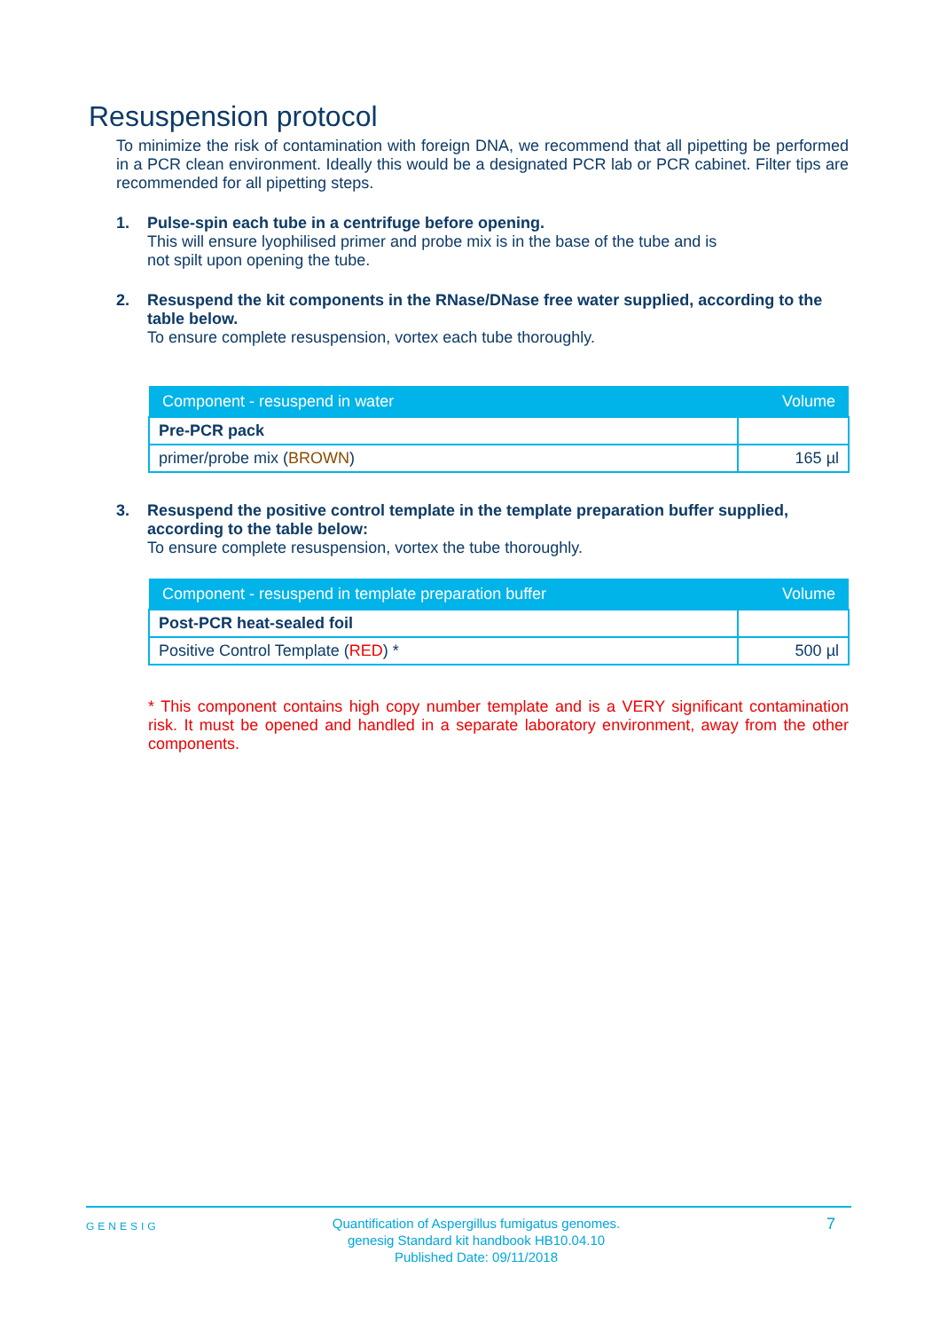Resuspension protocol
To minimize the risk of contamination with foreign DNA, we recommend that all pipetting be performed in a PCR clean environment. Ideally this would be a designated PCR lab or PCR cabinet. Filter tips are recommended for all pipetting steps.
1. Pulse-spin each tube in a centrifuge before opening.
This will ensure lyophilised primer and probe mix is in the base of the tube and is
not spilt upon opening the tube.
2. Resuspend the kit components in the RNase/DNase free water supplied, according to the table below.
To ensure complete resuspension, vortex each tube thoroughly.
| Component - resuspend in water | Volume |
| --- | --- |
| Pre-PCR pack | |
| primer/probe mix ( BROWN ) | 165 µl |
3. Resuspend the positive control template in the template preparation buffer supplied, according to the table below:
To ensure complete resuspension, vortex the tube thoroughly.
| Component - resuspend in template preparation buffer | Volume |
| --- | --- |
| Post-PCR heat-sealed foil | |
| Positive Control Template ( RED ) * | 500 µl |
* This component contains high copy number template and is a VERY significant contamination risk. It must be opened and handled in a separate laboratory environment, away from the other components.
GENESIG
Quantification of Aspergillus fumigatus genomes.
genesig Standard kit handbook HB10.04.10
Published Date: 09/11/2018
7